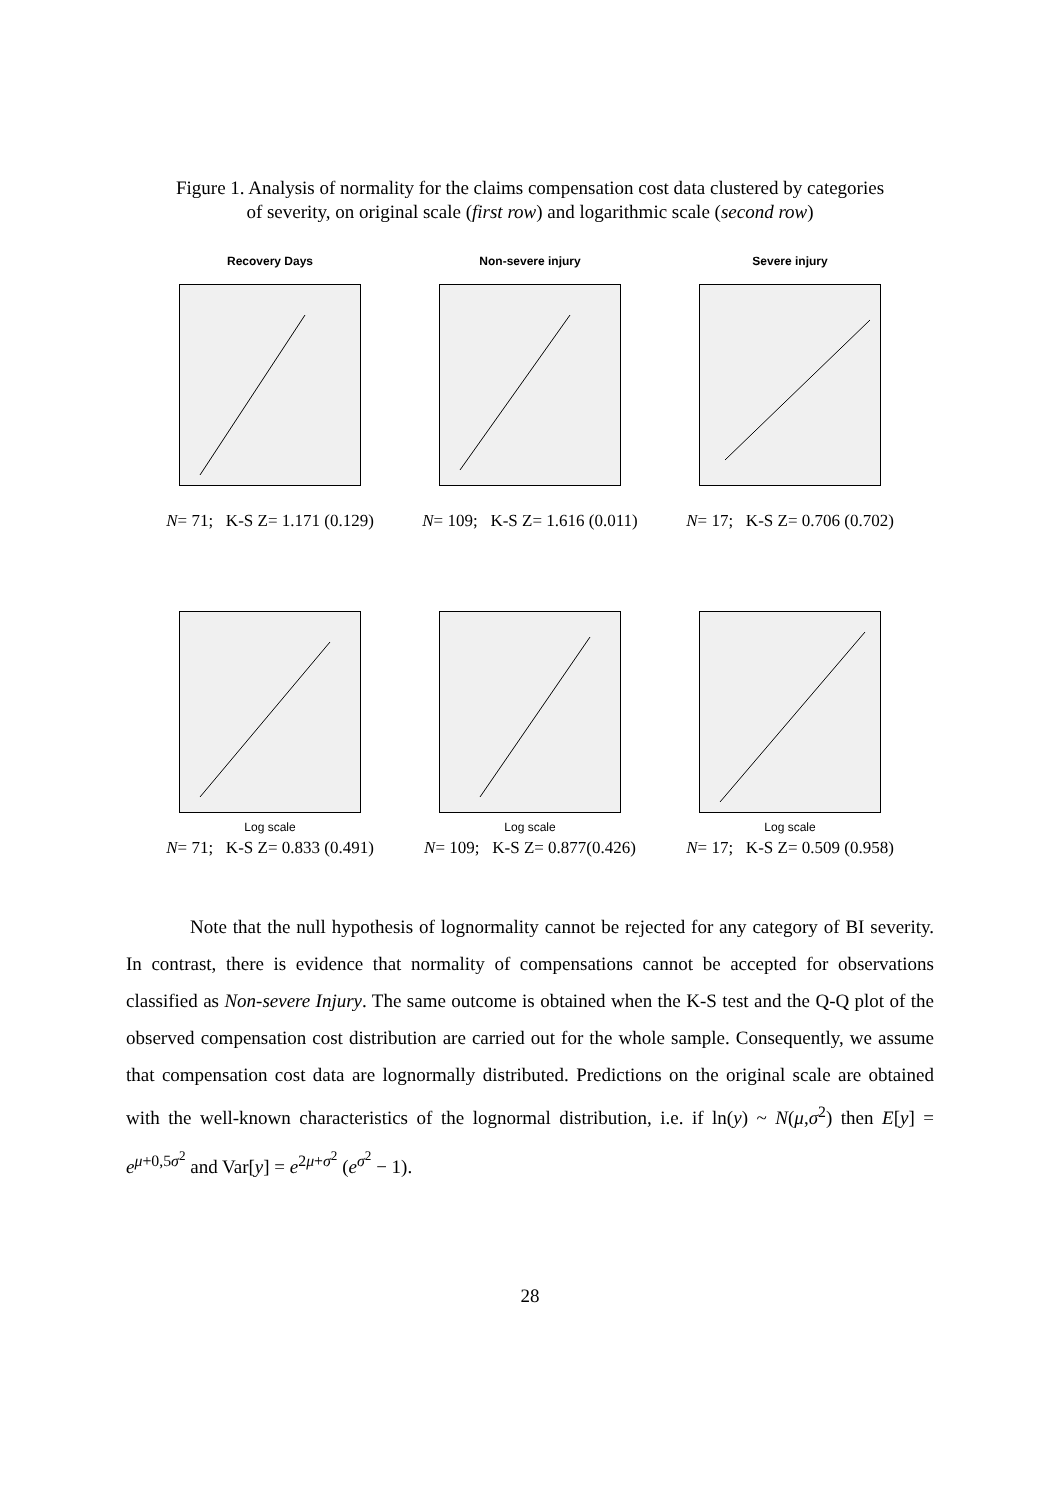Figure 1. Analysis of normality for the claims compensation cost data clustered by categories
of severity, on original scale (first row) and logarithmic scale (second row)
Recovery Days
N= 71; K-S Z= 1.171 (0.129)
Non-severe injury
N= 109; K-S Z= 1.616 (0.011)
Severe injury
N= 17; K-S Z= 0.706 (0.702)
Log scale
N= 71; K-S Z= 0.833 (0.491)
Log scale
N= 109; K-S Z= 0.877(0.426)
Log scale
N= 17; K-S Z= 0.509 (0.958)
Note that the null hypothesis of lognormality cannot be rejected for any category of BI severity. In contrast, there is evidence that normality of compensations cannot be accepted for observations classified as Non-severe Injury. The same outcome is obtained when the K-S test and the Q-Q plot of the observed compensation cost distribution are carried out for the whole sample. Consequently, we assume that compensation cost data are lognormally distributed. Predictions on the original scale are obtained with the well-known characteristics of the lognormal distribution, i.e. if ln(y) ~ N(μ,σ<sup>2</sup>) then E[y] = e<sup>μ+0,5σ<sup>2</sup></sup> and Var[y] = e<sup>2μ+σ<sup>2</sup></sup> (e<sup>σ<sup>2</sup></sup> − 1).
28